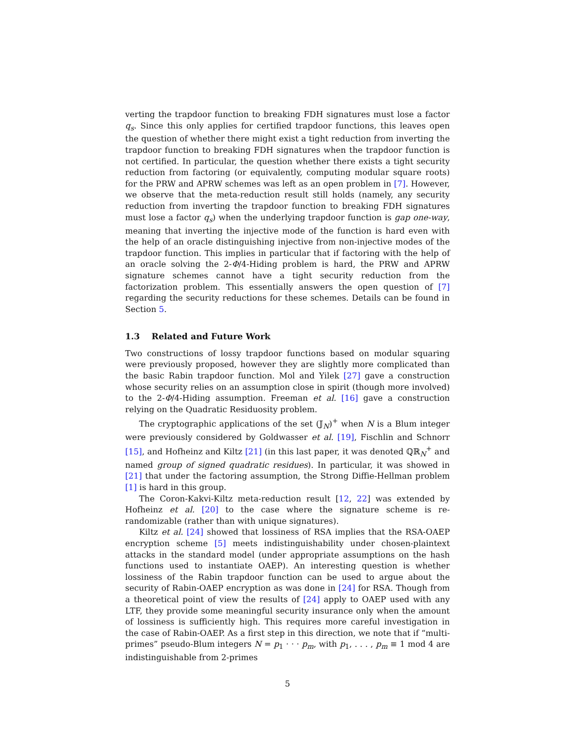verting the trapdoor function to breaking FDH signatures must lose a factor q<sub>s</sub>. Since this only applies for certified trapdoor functions, this leaves open the question of whether there might exist a tight reduction from inverting the trapdoor function to breaking FDH signatures when the trapdoor function is not certified. In particular, the question whether there exists a tight security reduction from factoring (or equivalently, computing modular square roots) for the PRW and APRW schemes was left as an open problem in [7]. However, we observe that the meta-reduction result still holds (namely, any security reduction from inverting the trapdoor function to breaking FDH signatures must lose a factor q<sub>s</sub>) when the underlying trapdoor function is gap one-way, meaning that inverting the injective mode of the function is hard even with the help of an oracle distinguishing injective from non-injective modes of the trapdoor function. This implies in particular that if factoring with the help of an oracle solving the 2-Φ/4-Hiding problem is hard, the PRW and APRW signature schemes cannot have a tight security reduction from the factorization problem. This essentially answers the open question of [7] regarding the security reductions for these schemes. Details can be found in Section 5.
1.3 Related and Future Work
Two constructions of lossy trapdoor functions based on modular squaring were previously proposed, however they are slightly more complicated than the basic Rabin trapdoor function. Mol and Yilek [27] gave a construction whose security relies on an assumption close in spirit (though more involved) to the 2-Φ/4-Hiding assumption. Freeman et al. [16] gave a construction relying on the Quadratic Residuosity problem.
The cryptographic applications of the set (𝕁<sub>N</sub>)<sup>+</sup> when N is a Blum integer were previously considered by Goldwasser et al. [19], Fischlin and Schnorr [15], and Hofheinz and Kiltz [21] (in this last paper, it was denoted ℚℝ<sub>N</sub><sup>+</sup> and named group of signed quadratic residues). In particular, it was showed in [21] that under the factoring assumption, the Strong Diffie-Hellman problem [1] is hard in this group.
The Coron-Kakvi-Kiltz meta-reduction result [12, 22] was extended by Hofheinz et al. [20] to the case where the signature scheme is re-randomizable (rather than with unique signatures).
Kiltz et al. [24] showed that lossiness of RSA implies that the RSA-OAEP encryption scheme [5] meets indistinguishability under chosen-plaintext attacks in the standard model (under appropriate assumptions on the hash functions used to instantiate OAEP). An interesting question is whether lossiness of the Rabin trapdoor function can be used to argue about the security of Rabin-OAEP encryption as was done in [24] for RSA. Though from a theoretical point of view the results of [24] apply to OAEP used with any LTF, they provide some meaningful security insurance only when the amount of lossiness is sufficiently high. This requires more careful investigation in the case of Rabin-OAEP. As a first step in this direction, we note that if “multi-primes” pseudo-Blum integers N = p<sub>1</sub> · · · p<sub>m</sub>, with p<sub>1</sub>, . . . , p<sub>m</sub> ≡ 1 mod 4 are indistinguishable from 2-primes
5